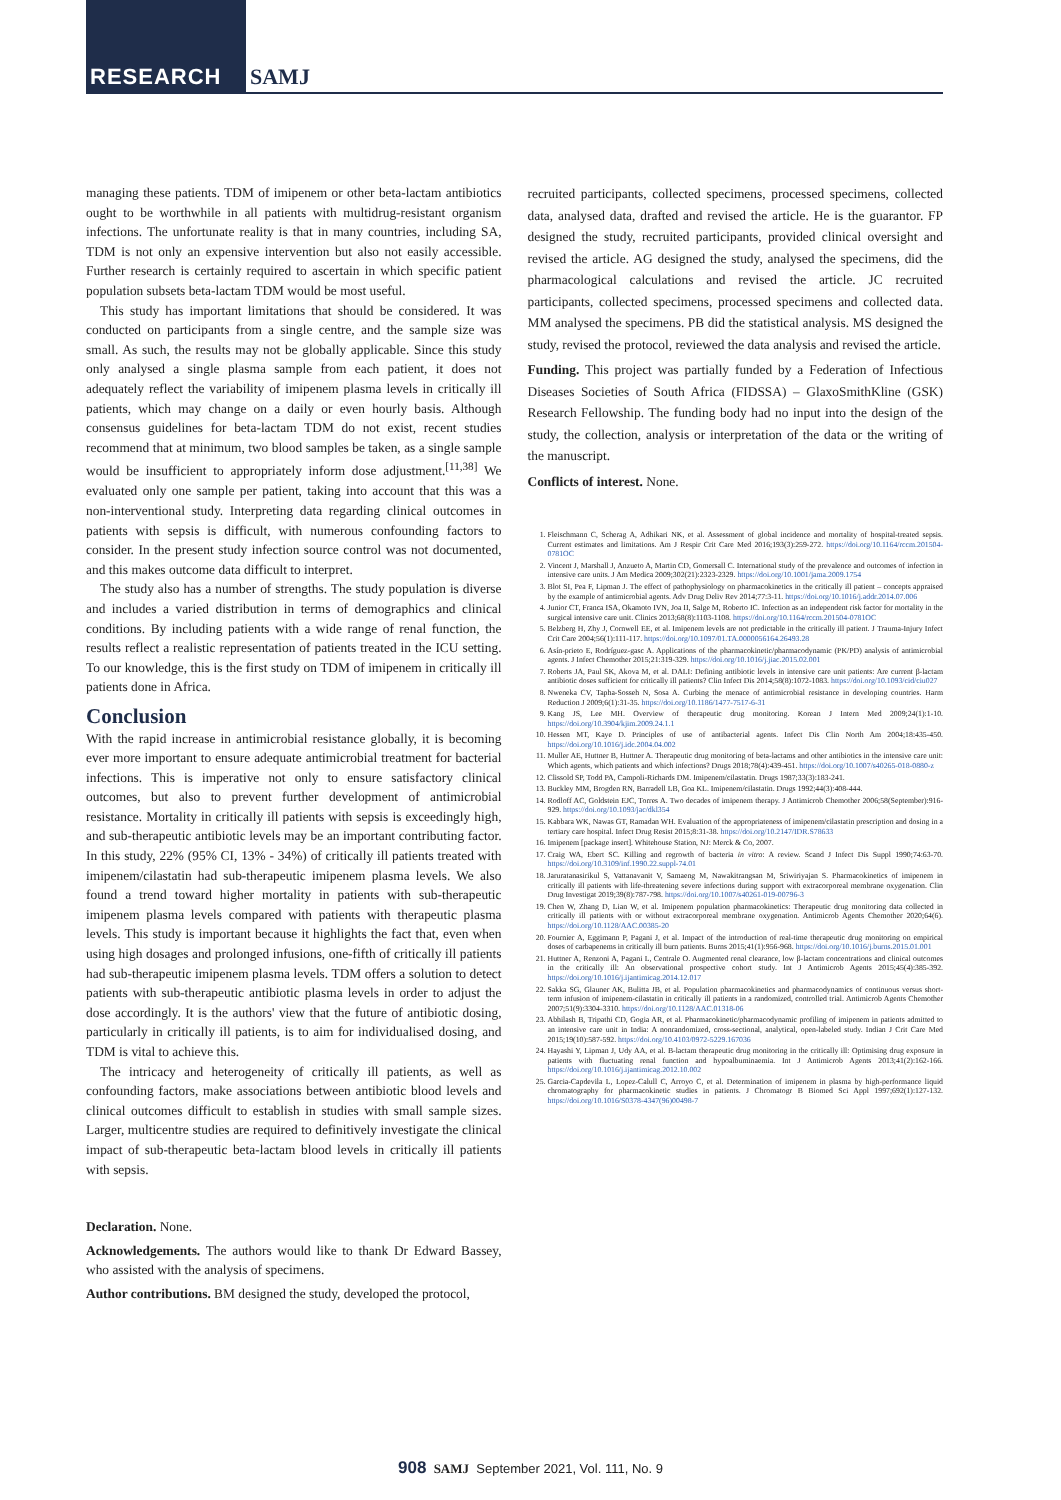RESEARCH SAMJ
managing these patients. TDM of imipenem or other beta-lactam antibiotics ought to be worthwhile in all patients with multidrug-resistant organism infections. The unfortunate reality is that in many countries, including SA, TDM is not only an expensive intervention but also not easily accessible. Further research is certainly required to ascertain in which specific patient population subsets beta-lactam TDM would be most useful.
This study has important limitations that should be considered. It was conducted on participants from a single centre, and the sample size was small. As such, the results may not be globally applicable. Since this study only analysed a single plasma sample from each patient, it does not adequately reflect the variability of imipenem plasma levels in critically ill patients, which may change on a daily or even hourly basis. Although consensus guidelines for beta-lactam TDM do not exist, recent studies recommend that at minimum, two blood samples be taken, as a single sample would be insufficient to appropriately inform dose adjustment.<sup>[11,38]</sup> We evaluated only one sample per patient, taking into account that this was a non-interventional study. Interpreting data regarding clinical outcomes in patients with sepsis is difficult, with numerous confounding factors to consider. In the present study infection source control was not documented, and this makes outcome data difficult to interpret.
The study also has a number of strengths. The study population is diverse and includes a varied distribution in terms of demographics and clinical conditions. By including patients with a wide range of renal function, the results reflect a realistic representation of patients treated in the ICU setting. To our knowledge, this is the first study on TDM of imipenem in critically ill patients done in Africa.
Conclusion
With the rapid increase in antimicrobial resistance globally, it is becoming ever more important to ensure adequate antimicrobial treatment for bacterial infections. This is imperative not only to ensure satisfactory clinical outcomes, but also to prevent further development of antimicrobial resistance. Mortality in critically ill patients with sepsis is exceedingly high, and sub-therapeutic antibiotic levels may be an important contributing factor. In this study, 22% (95% CI, 13% - 34%) of critically ill patients treated with imipenem/cilastatin had sub-therapeutic imipenem plasma levels. We also found a trend toward higher mortality in patients with sub-therapeutic imipenem plasma levels compared with patients with therapeutic plasma levels. This study is important because it highlights the fact that, even when using high dosages and prolonged infusions, one-fifth of critically ill patients had sub-therapeutic imipenem plasma levels. TDM offers a solution to detect patients with sub-therapeutic antibiotic plasma levels in order to adjust the dose accordingly. It is the authors' view that the future of antibiotic dosing, particularly in critically ill patients, is to aim for individualised dosing, and TDM is vital to achieve this.
The intricacy and heterogeneity of critically ill patients, as well as confounding factors, make associations between antibiotic blood levels and clinical outcomes difficult to establish in studies with small sample sizes. Larger, multicentre studies are required to definitively investigate the clinical impact of sub-therapeutic beta-lactam blood levels in critically ill patients with sepsis.
Declaration. None.
Acknowledgements. The authors would like to thank Dr Edward Bassey, who assisted with the analysis of specimens.
Author contributions. BM designed the study, developed the protocol,
recruited participants, collected specimens, processed specimens, collected data, analysed data, drafted and revised the article. He is the guarantor. FP designed the study, recruited participants, provided clinical oversight and revised the article. AG designed the study, analysed the specimens, did the pharmacological calculations and revised the article. JC recruited participants, collected specimens, processed specimens and collected data. MM analysed the specimens. PB did the statistical analysis. MS designed the study, revised the protocol, reviewed the data analysis and revised the article.
Funding. This project was partially funded by a Federation of Infectious Diseases Societies of South Africa (FIDSSA) – GlaxoSmithKline (GSK) Research Fellowship. The funding body had no input into the design of the study, the collection, analysis or interpretation of the data or the writing of the manuscript.
Conflicts of interest. None.
1. Fleischmann C, Scherag A, Adhikari NK, et al. Assessment of global incidence and mortality of hospital-treated sepsis. Current estimates and limitations. Am J Respir Crit Care Med 2016;193(3):259-272. https://doi.org/10.1164/rccm.201504-0781OC
2. Vincent J, Marshall J, Anzueto A, Martin CD, Gomersall C. International study of the prevalence and outcomes of infection in intensive care units. J Am Medica 2009;302(21):2323-2329. https://doi.org/10.1001/jama.2009.1754
3. Blot SI, Pea F, Lipman J. The effect of pathophysiology on pharmacokinetics in the critically ill patient – concepts appraised by the example of antimicrobial agents. Adv Drug Deliv Rev 2014;77:3-11. https://doi.org/10.1016/j.addr.2014.07.006
4. Junior CT, Franca ISA, Okamoto IVN, Joa II, Salge M, Roberto IC. Infection as an independent risk factor for mortality in the surgical intensive care unit. Clinics 2013;68(8):1103-1108. https://doi.org/10.1164/rccm.201504-0781OC
5. Belzberg H, Zhy J, Cornwell EE, et al. Imipenem levels are not predictable in the critically ill patient. J Trauma-Injury Infect Crit Care 2004;56(1):111-117. https://doi.org/10.1097/01.TA.0000056164.26493.28
6. Asín-prieto E, Rodríguez-gasc A. Applications of the pharmacokinetic/pharmacodynamic (PK/PD) analysis of antimicrobial agents. J Infect Chemother 2015;21:319-329. https://doi.org/10.1016/j.jiac.2015.02.001
7. Roberts JA, Paul SK, Akova M, et al. DALI: Defining antibiotic levels in intensive care unit patients: Are current β-lactam antibiotic doses sufficient for critically ill patients? Clin Infect Dis 2014;58(8):1072-1083. https://doi.org/10.1093/cid/ciu027
8. Nweneka CV, Tapha-Sosseh N, Sosa A. Curbing the menace of antimicrobial resistance in developing countries. Harm Reduction J 2009;6(1):31-35. https://doi.org/10.1186/1477-7517-6-31
9. Kang JS, Lee MH. Overview of therapeutic drug monitoring. Korean J Intern Med 2009;24(1):1-10. https://doi.org/10.3904/kjim.2009.24.1.1
10. Hessen MT, Kaye D. Principles of use of antibacterial agents. Infect Dis Clin North Am 2004;18:435-450. https://doi.org/10.1016/j.idc.2004.04.002
11. Muller AE, Huttner B, Huttner A. Therapeutic drug monitoring of beta-lactams and other antibiotics in the intensive care unit: Which agents, which patients and which infections? Drugs 2018;78(4):439-451. https://doi.org/10.1007/s40265-018-0880-z
12. Clissold SP, Todd PA, Campoli-Richards DM. Imipenem/cilastatin. Drugs 1987;33(3):183-241.
13. Buckley MM, Brogden RN, Barradell LB, Goa KL. Imipenem/cilastatin. Drugs 1992;44(3):408-444.
14. Rodloff AC, Goldstein EJC, Torres A. Two decades of imipenem therapy. J Antimicrob Chemother 2006;58(September):916-929. https://doi.org/10.1093/jac/dkl354
15. Kabbara WK, Nawas GT, Ramadan WH. Evaluation of the appropriateness of imipenem/cilastatin prescription and dosing in a tertiary care hospital. Infect Drug Resist 2015;8:31-38. https://doi.org/10.2147/IDR.S78633
16. Imipenem [package insert]. Whitehouse Station, NJ: Merck & Co, 2007.
17. Craig WA, Ebert SC. Killing and regrowth of bacteria in vitro: A review. Scand J Infect Dis Suppl 1990;74:63-70. https://doi.org/10.3109/inf.1990.22.suppl-74.01
18. Jaruratanasirikul S, Vattanavanit V, Samaeng M, Nawakitrangsan M, Sriwiriyajan S. Pharmacokinetics of imipenem in critically ill patients with life-threatening severe infections during support with extracorporeal membrane oxygenation. Clin Drug Investigat 2019;39(8):787-798. https://doi.org/10.1007/s40261-019-00796-3
19. Chen W, Zhang D, Lian W, et al. Imipenem population pharmacokinetics: Therapeutic drug monitoring data collected in critically ill patients with or without extracorporeal membrane oxygenation. Antimicrob Agents Chemother 2020;64(6). https://doi.org/10.1128/AAC.00385-20
20. Fournier A, Eggimann P, Pagani J, et al. Impact of the introduction of real-time therapeutic drug monitoring on empirical doses of carbapenems in critically ill burn patients. Burns 2015;41(1):956-968. https://doi.org/10.1016/j.burns.2015.01.001
21. Huttner A, Renzoni A, Pagani L, Centrale O. Augmented renal clearance, low β-lactam concentrations and clinical outcomes in the critically ill: An observational prospective cohort study. Int J Antimicrob Agents 2015;45(4):385-392. https://doi.org/10.1016/j.ijantimicag.2014.12.017
22. Sakka SG, Glauner AK, Bulitta JB, et al. Population pharmacokinetics and pharmacodynamics of continuous versus short-term infusion of imipenem-cilastatin in critically ill patients in a randomized, controlled trial. Antimicrob Agents Chemother 2007;51(9):3304-3310. https://doi.org/10.1128/AAC.01318-06
23. Abhilash B, Tripathi CD, Gogia AR, et al. Pharmacokinetic/pharmacodynamic profiling of imipenem in patients admitted to an intensive care unit in India: A nonrandomized, cross-sectional, analytical, open-labeled study. Indian J Crit Care Med 2015;19(10):587-592. https://doi.org/10.4103/0972-5229.167036
24. Hayashi Y, Lipman J, Udy AA, et al. B-lactam therapeutic drug monitoring in the critically ill: Optimising drug exposure in patients with fluctuating renal function and hypoalbuminaemia. Int J Antimicrob Agents 2013;41(2):162-166. https://doi.org/10.1016/j.ijantimicag.2012.10.002
25. Garcia-Capdevila L, Lopez-Calull C, Arroyo C, et al. Determination of imipenem in plasma by high-performance liquid chromatography for pharmacokinetic studies in patients. J Chromatogr B Biomed Sci Appl 1997;692(1):127-132. https://doi.org/10.1016/S0378-4347(96)00498-7
908 SAMJ September 2021, Vol. 111, No. 9